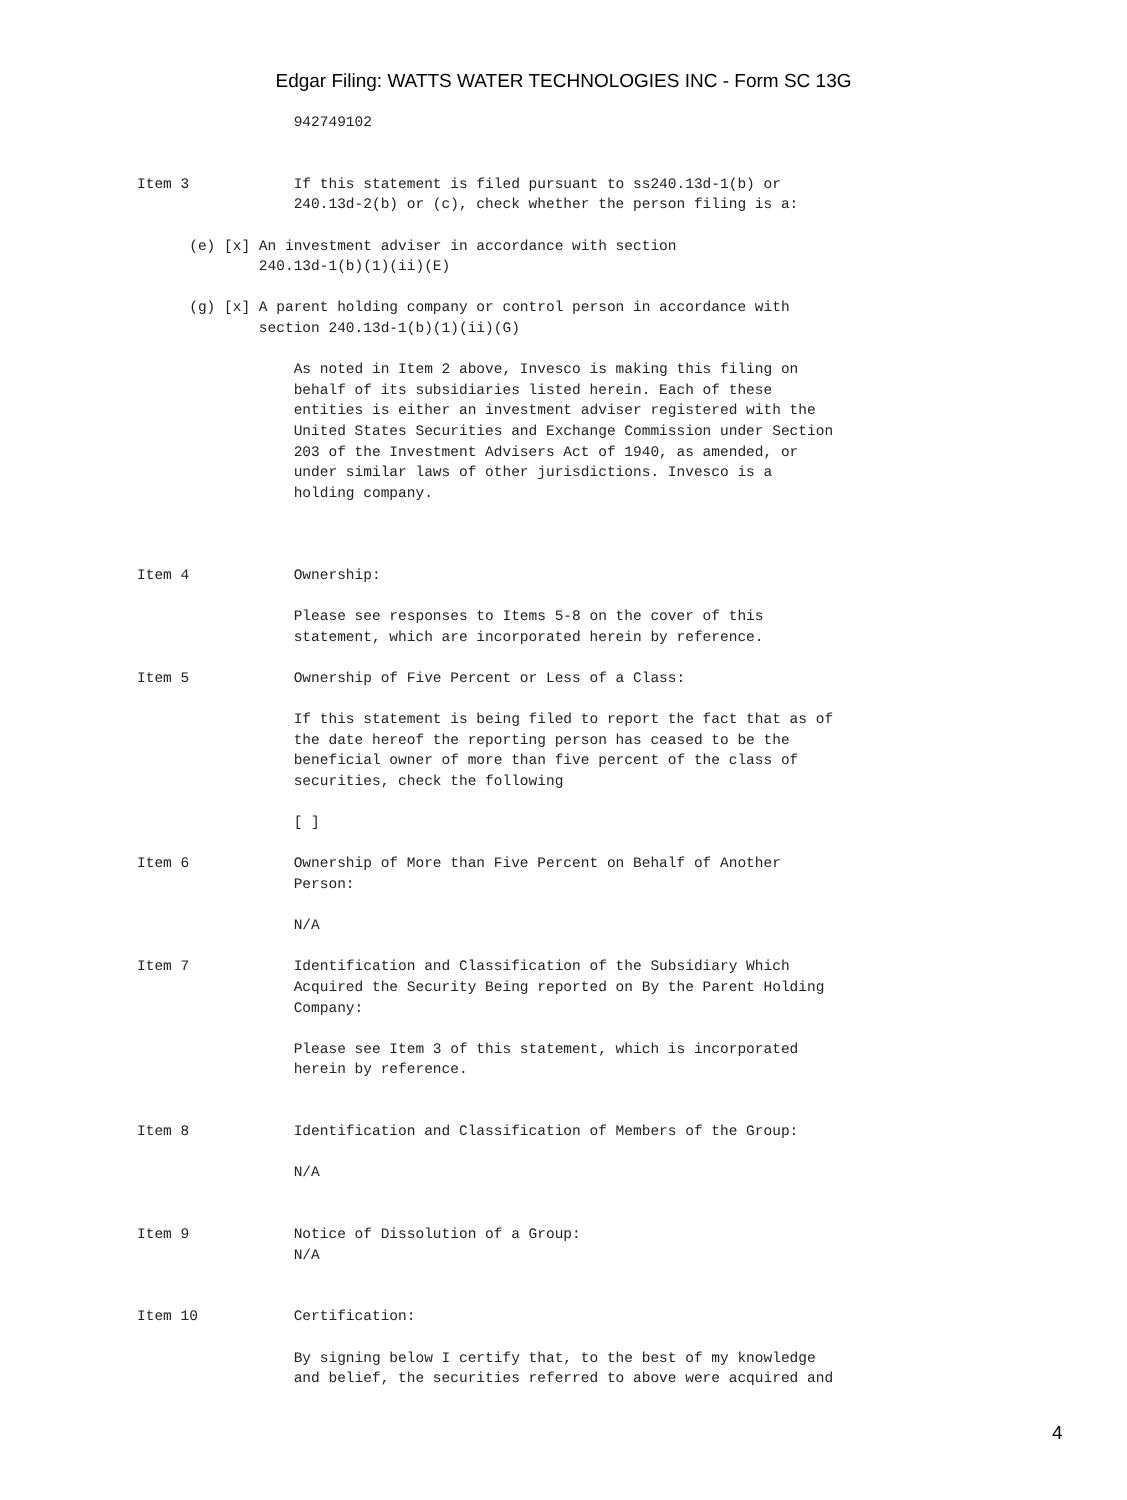Edgar Filing: WATTS WATER TECHNOLOGIES INC - Form SC 13G
                  942749102


Item 3            If this statement is filed pursuant to ss240.13d-1(b) or
                  240.13d-2(b) or (c), check whether the person filing is a:

      (e) [x] An investment adviser in accordance with section
              240.13d-1(b)(1)(ii)(E)

      (g) [x] A parent holding company or control person in accordance with
              section 240.13d-1(b)(1)(ii)(G)

                  As noted in Item 2 above, Invesco is making this filing on
                  behalf of its subsidiaries listed herein. Each of these
                  entities is either an investment adviser registered with the
                  United States Securities and Exchange Commission under Section
                  203 of the Investment Advisers Act of 1940, as amended, or
                  under similar laws of other jurisdictions. Invesco is a
                  holding company.



Item 4            Ownership:

                  Please see responses to Items 5-8 on the cover of this
                  statement, which are incorporated herein by reference.

Item 5            Ownership of Five Percent or Less of a Class:

                  If this statement is being filed to report the fact that as of
                  the date hereof the reporting person has ceased to be the
                  beneficial owner of more than five percent of the class of
                  securities, check the following

                  [ ]

Item 6            Ownership of More than Five Percent on Behalf of Another
                  Person:

                  N/A

Item 7            Identification and Classification of the Subsidiary Which
                  Acquired the Security Being reported on By the Parent Holding
                  Company:

                  Please see Item 3 of this statement, which is incorporated
                  herein by reference.


Item 8            Identification and Classification of Members of the Group:

                  N/A


Item 9            Notice of Dissolution of a Group:
                  N/A


Item 10           Certification:

                  By signing below I certify that, to the best of my knowledge
                  and belief, the securities referred to above were acquired and
4